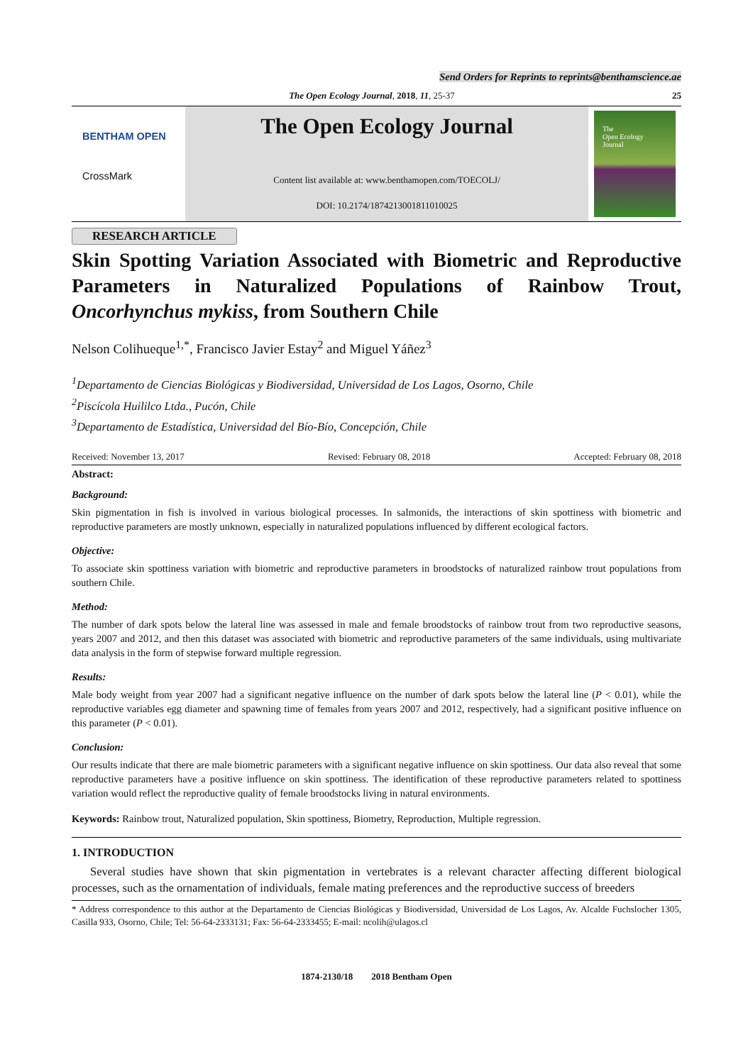Send Orders for Reprints to reprints@benthamscience.ae
The Open Ecology Journal, 2018, 11, 25-37 25
BENTHAM OPEN
CrossMark
The Open Ecology Journal
Content list available at: www.benthamopen.com/TOECOLJ/
DOI: 10.2174/1874213001811010025
The
Open Ecology
Journal
RESEARCH ARTICLE
Skin Spotting Variation Associated with Biometric and Reproductive Parameters in Naturalized Populations of Rainbow Trout, Oncorhynchus mykiss, from Southern Chile
Nelson Colihueque<sup>1,*</sup>, Francisco Javier Estay<sup>2</sup> and Miguel Yáñez<sup>3</sup>
<sup>1</sup> Departamento de Ciencias Biológicas y Biodiversidad, Universidad de Los Lagos, Osorno, Chile
<sup>2</sup> Piscícola Huililco Ltda., Pucón, Chile
<sup>3</sup> Departamento de Estadística, Universidad del Bío-Bío, Concepción, Chile
Received: November 13, 2017 Revised: February 08, 2018 Accepted: February 08, 2018
Abstract:
Background:
Skin pigmentation in fish is involved in various biological processes. In salmonids, the interactions of skin spottiness with biometric and reproductive parameters are mostly unknown, especially in naturalized populations influenced by different ecological factors.
Objective:
To associate skin spottiness variation with biometric and reproductive parameters in broodstocks of naturalized rainbow trout populations from southern Chile.
Method:
The number of dark spots below the lateral line was assessed in male and female broodstocks of rainbow trout from two reproductive seasons, years 2007 and 2012, and then this dataset was associated with biometric and reproductive parameters of the same individuals, using multivariate data analysis in the form of stepwise forward multiple regression.
Results:
Male body weight from year 2007 had a significant negative influence on the number of dark spots below the lateral line (P < 0.01), while the reproductive variables egg diameter and spawning time of females from years 2007 and 2012, respectively, had a significant positive influence on this parameter (P < 0.01).
Conclusion:
Our results indicate that there are male biometric parameters with a significant negative influence on skin spottiness. Our data also reveal that some reproductive parameters have a positive influence on skin spottiness. The identification of these reproductive parameters related to spottiness variation would reflect the reproductive quality of female broodstocks living in natural environments.
Keywords: Rainbow trout, Naturalized population, Skin spottiness, Biometry, Reproduction, Multiple regression.
1. INTRODUCTION
Several studies have shown that skin pigmentation in vertebrates is a relevant character affecting different biological processes, such as the ornamentation of individuals, female mating preferences and the reproductive success of breeders
* Address correspondence to this author at the Departamento de Ciencias Biológicas y Biodiversidad, Universidad de Los Lagos, Av. Alcalde Fuchslocher 1305, Casilla 933, Osorno, Chile; Tel: 56-64-2333131; Fax: 56-64-2333455; E-mail: ncolih@ulagos.cl
1874-2130/18 2018 Bentham Open